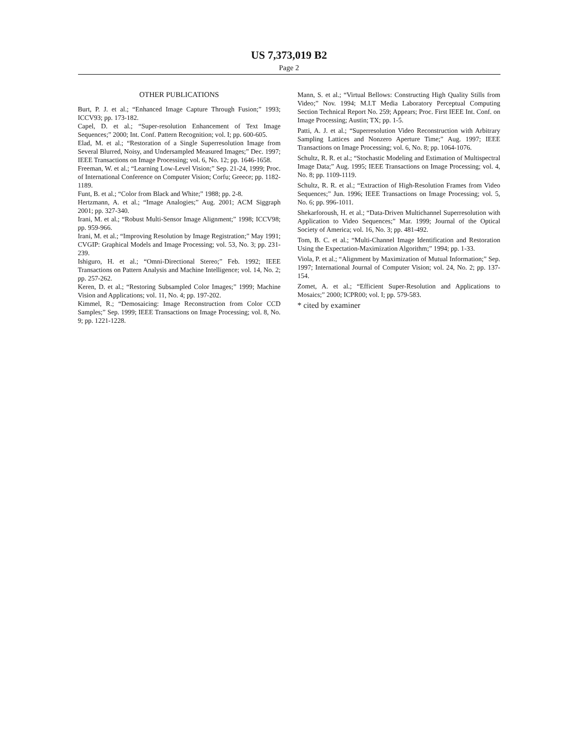US 7,373,019 B2
Page 2
OTHER PUBLICATIONS
Burt, P. J. et al.; “Enhanced Image Capture Through Fusion;” 1993; ICCV93; pp. 173-182.
Capel, D. et al.; “Super-resolution Enhancement of Text Image Sequences;” 2000; Int. Conf. Pattern Recognition; vol. I; pp. 600-605.
Elad, M. et al.; “Restoration of a Single Superresolution Image from Several Blurred, Noisy, and Undersampled Measured Images;” Dec. 1997; IEEE Transactions on Image Processing; vol. 6, No. 12; pp. 1646-1658.
Freeman, W. et al.; “Learning Low-Level Vision;” Sep. 21-24, 1999; Proc. of International Conference on Computer Vision; Corfu; Greece; pp. 1182-1189.
Funt, B. et al.; “Color from Black and White;” 1988; pp. 2-8.
Hertzmann, A. et al.; “Image Analogies;” Aug. 2001; ACM Siggraph 2001; pp. 327-340.
Irani, M. et al.; “Robust Multi-Sensor Image Alignment;” 1998; ICCV98; pp. 959-966.
Irani, M. et al.; “Improving Resolution by Image Registration;” May 1991; CVGIP: Graphical Models and Image Processing; vol. 53, No. 3; pp. 231-239.
Ishiguro, H. et al.; “Omni-Directional Stereo;” Feb. 1992; IEEE Transactions on Pattern Analysis and Machine Intelligence; vol. 14, No. 2; pp. 257-262.
Keren, D. et al.; “Restoring Subsampled Color Images;” 1999; Machine Vision and Applications; vol. 11, No. 4; pp. 197-202.
Kimmel, R.; “Demosaicing: Image Reconstruction from Color CCD Samples;” Sep. 1999; IEEE Transactions on Image Processing; vol. 8, No. 9; pp. 1221-1228.
Mann, S. et al.; “Virtual Bellows: Constructing High Quality Stills from Video;” Nov. 1994; M.I.T Media Laboratory Perceptual Computing Section Technical Report No. 259; Appears; Proc. First IEEE Int. Conf. on Image Processing; Austin; TX; pp. 1-5.
Patti, A. J. et al.; “Superresolution Video Reconstruction with Arbitrary Sampling Lattices and Nonzero Aperture Time;” Aug. 1997; IEEE Transactions on Image Processing; vol. 6, No. 8; pp. 1064-1076.
Schultz, R. R. et al.; “Stochastic Modeling and Estimation of Multispectral Image Data;” Aug. 1995; IEEE Transactions on Image Processing; vol. 4, No. 8; pp. 1109-1119.
Schultz, R. R. et al.; “Extraction of High-Resolution Frames from Video Sequences;” Jun. 1996; IEEE Transactions on Image Processing; vol. 5, No. 6; pp. 996-1011.
Shekarforoush, H. et al.; “Data-Driven Multichannel Superresolution with Application to Video Sequences;” Mar. 1999; Journal of the Optical Society of America; vol. 16, No. 3; pp. 481-492.
Tom, B. C. et al.; “Multi-Channel Image Identification and Restoration Using the Expectation-Maximization Algorithm;” 1994; pp. 1-33.
Viola, P. et al.; “Alignment by Maximization of Mutual Information;” Sep. 1997; International Journal of Computer Vision; vol. 24, No. 2; pp. 137-154.
Zomet, A. et al.; “Efficient Super-Resolution and Applications to Mosaics;” 2000; ICPR00; vol. I; pp. 579-583.
* cited by examiner